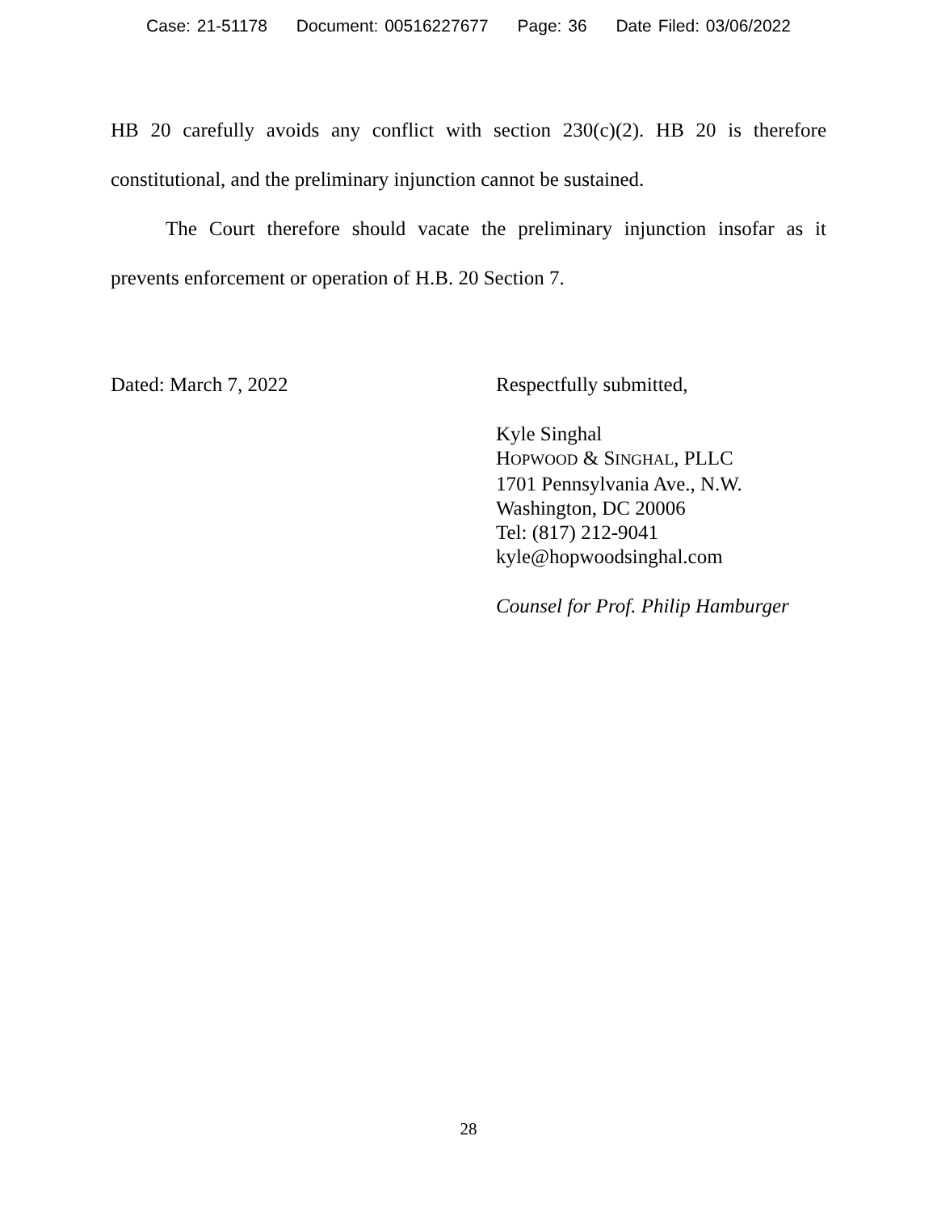Case: 21-51178 Document: 00516227677 Page: 36 Date Filed: 03/06/2022
HB 20 carefully avoids any conflict with section 230(c)(2). HB 20 is therefore constitutional, and the preliminary injunction cannot be sustained.
The Court therefore should vacate the preliminary injunction insofar as it prevents enforcement or operation of H.B. 20 Section 7.
Dated: March 7, 2022 Respectfully submitted,
Kyle Singhal
HOPWOOD & SINGHAL, PLLC
1701 Pennsylvania Ave., N.W.
Washington, DC 20006
Tel: (817) 212-9041
kyle@hopwoodsinghal.com
Counsel for Prof. Philip Hamburger
28